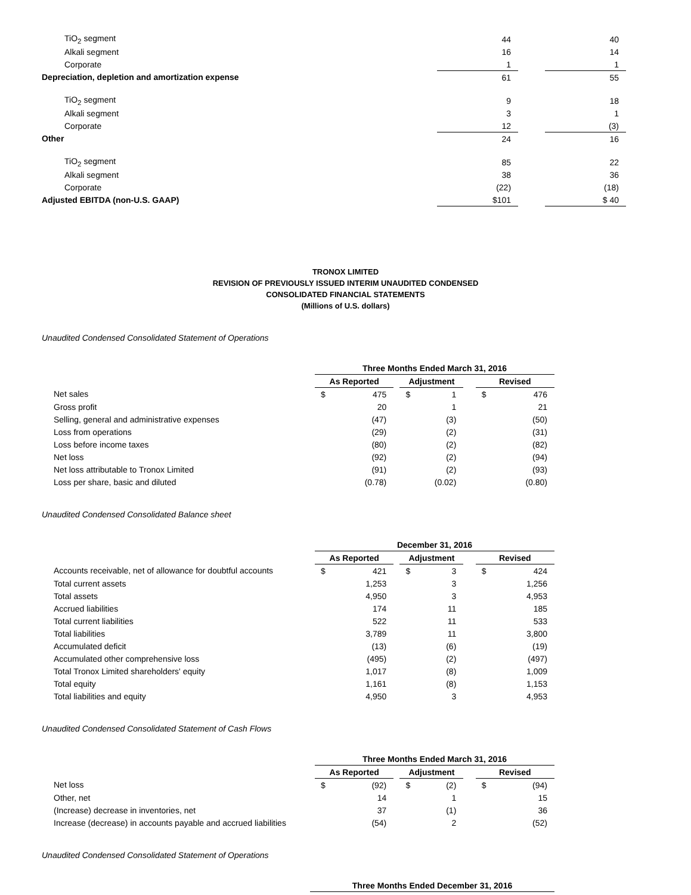| TiO<sub>2</sub> segment | 44 | | 40 |
| Alkali segment | 16 | | 14 |
| Corporate | 1 | | 1 |
| Depreciation, depletion and amortization expense | 61 | | 55 |
| TiO<sub>2</sub> segment | 9 | | 18 |
| Alkali segment | 3 | | 1 |
| Corporate | 12 | | (3) |
| Other | 24 | | 16 |
| TiO<sub>2</sub> segment | 85 | | 22 |
| Alkali segment | 38 | | 36 |
| Corporate | (22) | | (18) |
| Adjusted EBITDA (non-U.S. GAAP) | $101 | | $ 40 |
TRONOX LIMITED
REVISION OF PREVIOUSLY ISSUED INTERIM UNAUDITED CONDENSED
CONSOLIDATED FINANCIAL STATEMENTS
(Millions of U.S. dollars)
Unaudited Condensed Consolidated Statement of Operations
| | Three Months Ended March 31, 2016 | | | | | | | |
| | As Reported | | | Adjustment | | | Revised | |
| Net sales | $ | 475 | | $ | 1 | | $ | 476 |
| Gross profit | | 20 | | | 1 | | | 21 |
| Selling, general and administrative expenses | | (47) | | | (3) | | | (50) |
| Loss from operations | | (29) | | | (2) | | | (31) |
| Loss before income taxes | | (80) | | | (2) | | | (82) |
| Net loss | | (92) | | | (2) | | | (94) |
| Net loss attributable to Tronox Limited | | (91) | | | (2) | | | (93) |
| Loss per share, basic and diluted | | (0.78) | | | (0.02) | | | (0.80) |
Unaudited Condensed Consolidated Balance sheet
| | December 31, 2016 | | | | | | | |
| | As Reported | | | Adjustment | | | Revised | |
| Accounts receivable, net of allowance for doubtful accounts | $ | 421 | | $ | 3 | | $ | 424 |
| Total current assets | | 1,253 | | | 3 | | | 1,256 |
| Total assets | | 4,950 | | | 3 | | | 4,953 |
| Accrued liabilities | | 174 | | | 11 | | | 185 |
| Total current liabilities | | 522 | | | 11 | | | 533 |
| Total liabilities | | 3,789 | | | 11 | | | 3,800 |
| Accumulated deficit | | (13) | | | (6) | | | (19) |
| Accumulated other comprehensive loss | | (495) | | | (2) | | | (497) |
| Total Tronox Limited shareholders' equity | | 1,017 | | | (8) | | | 1,009 |
| Total equity | | 1,161 | | | (8) | | | 1,153 |
| Total liabilities and equity | | 4,950 | | | 3 | | | 4,953 |
Unaudited Condensed Consolidated Statement of Cash Flows
| | Three Months Ended March 31, 2016 | | | | | | | |
| | As Reported | | | Adjustment | | | Revised | |
| Net loss | $ | (92) | | $ | (2) | | $ | (94) |
| Other, net | | 14 | | | 1 | | | 15 |
| (Increase) decrease in inventories, net | | 37 | | | (1) | | | 36 |
| Increase (decrease) in accounts payable and accrued liabilities | | (54) | | | 2 | | | (52) |
Unaudited Condensed Consolidated Statement of Operations
| | Three Months Ended December 31, 2016 |